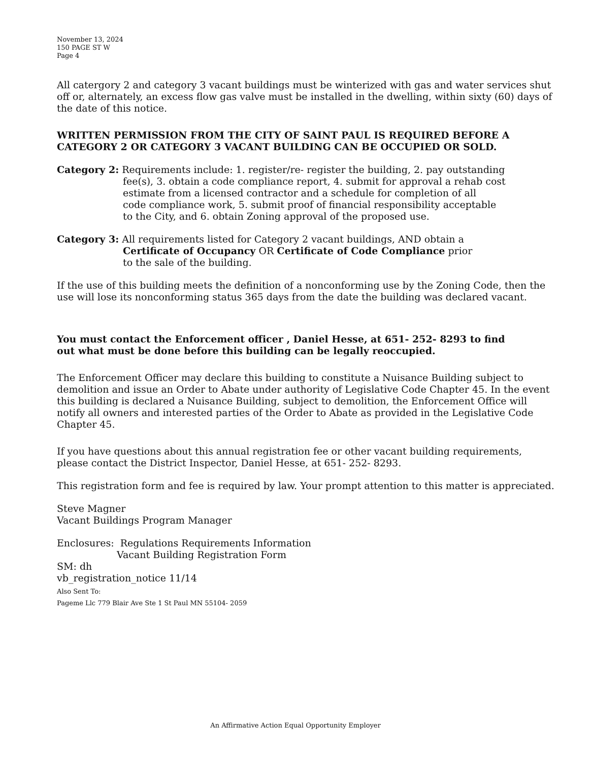November 13, 2024
150 PAGE ST W
Page 4
All catergory 2 and category 3 vacant buildings must be winterized with gas and water services shut off or, alternately, an excess flow gas valve must be installed in the dwelling, within sixty (60) days of the date of this notice.
WRITTEN PERMISSION FROM THE CITY OF SAINT PAUL IS REQUIRED BEFORE A CATEGORY 2 OR CATEGORY 3 VACANT BUILDING CAN BE OCCUPIED OR SOLD.
Category 2: Requirements include: 1. register/re- register the building, 2. pay outstanding
fee(s), 3. obtain a code compliance report, 4. submit for approval a rehab cost
estimate from a licensed contractor and a schedule for completion of all
code compliance work, 5. submit proof of financial responsibility acceptable
to the City, and 6. obtain Zoning approval of the proposed use.
Category 3: All requirements listed for Category 2 vacant buildings, AND obtain a
Certificate of Occupancy OR Certificate of Code Compliance prior
to the sale of the building.
If the use of this building meets the definition of a nonconforming use by the Zoning Code, then the use will lose its nonconforming status 365 days from the date the building was declared vacant.
You must contact the Enforcement officer , Daniel Hesse, at 651- 252- 8293 to find
out what must be done before this building can be legally reoccupied.
The Enforcement Officer may declare this building to constitute a Nuisance Building subject to demolition and issue an Order to Abate under authority of Legislative Code Chapter 45. In the event this building is declared a Nuisance Building, subject to demolition, the Enforcement Office will notify all owners and interested parties of the Order to Abate as provided in the Legislative Code Chapter 45.
If you have questions about this annual registration fee or other vacant building requirements, please contact the District Inspector, Daniel Hesse, at 651- 252- 8293.
This registration form and fee is required by law. Your prompt attention to this matter is appreciated.
Steve Magner
Vacant Buildings Program Manager
Enclosures: Regulations Requirements Information
Vacant Building Registration Form
SM: dh
vb_registration_notice 11/14
Also Sent To:
Pageme Llc 779 Blair Ave Ste 1 St Paul MN 55104- 2059
An Affirmative Action Equal Opportunity Employer